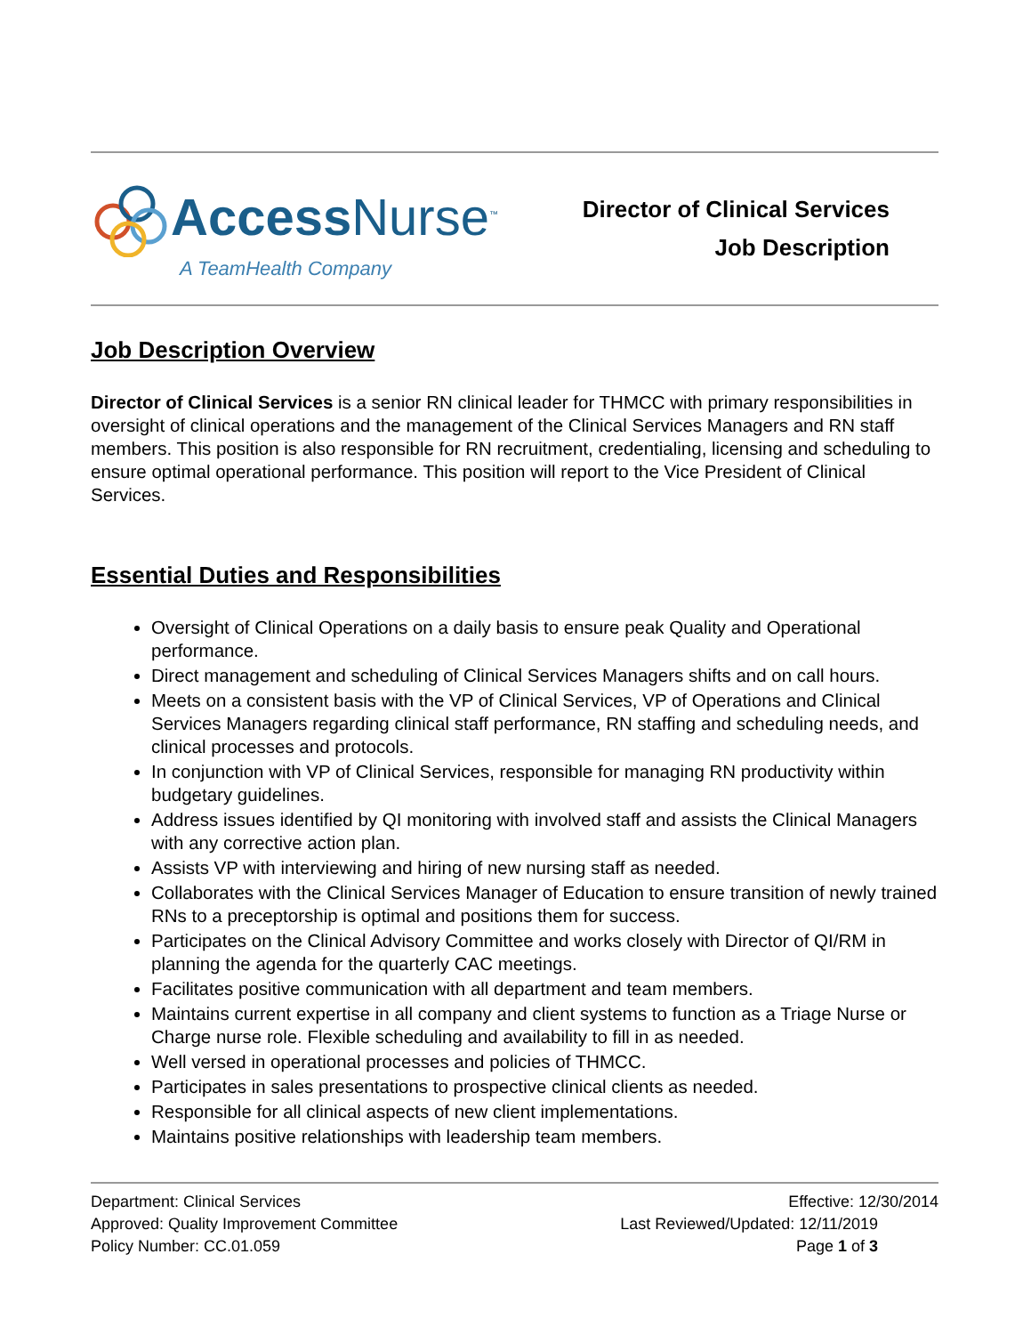Access Nurse<sup>™</sup>
A TeamHealth Company
Director of Clinical Services
Job Description
Job Description Overview
Director of Clinical Services is a senior RN clinical leader for THMCC with primary responsibilities in oversight of clinical operations and the management of the Clinical Services Managers and RN staff members. This position is also responsible for RN recruitment, credentialing, licensing and scheduling to ensure optimal operational performance. This position will report to the Vice President of Clinical Services.
Essential Duties and Responsibilities
Oversight of Clinical Operations on a daily basis to ensure peak Quality and Operational performance.
Direct management and scheduling of Clinical Services Managers shifts and on call hours.
Meets on a consistent basis with the VP of Clinical Services, VP of Operations and Clinical Services Managers regarding clinical staff performance, RN staffing and scheduling needs, and clinical processes and protocols.
In conjunction with VP of Clinical Services, responsible for managing RN productivity within budgetary guidelines.
Address issues identified by QI monitoring with involved staff and assists the Clinical Managers with any corrective action plan.
Assists VP with interviewing and hiring of new nursing staff as needed.
Collaborates with the Clinical Services Manager of Education to ensure transition of newly trained RNs to a preceptorship is optimal and positions them for success.
Participates on the Clinical Advisory Committee and works closely with Director of QI/RM in planning the agenda for the quarterly CAC meetings.
Facilitates positive communication with all department and team members.
Maintains current expertise in all company and client systems to function as a Triage Nurse or Charge nurse role. Flexible scheduling and availability to fill in as needed.
Well versed in operational processes and policies of THMCC.
Participates in sales presentations to prospective clinical clients as needed.
Responsible for all clinical aspects of new client implementations.
Maintains positive relationships with leadership team members.
Department: Clinical Services
Approved: Quality Improvement Committee
Policy Number: CC.01.059
Effective: 12/30/2014
Last Reviewed/Updated: 12/11/2019
Page 1 of 3